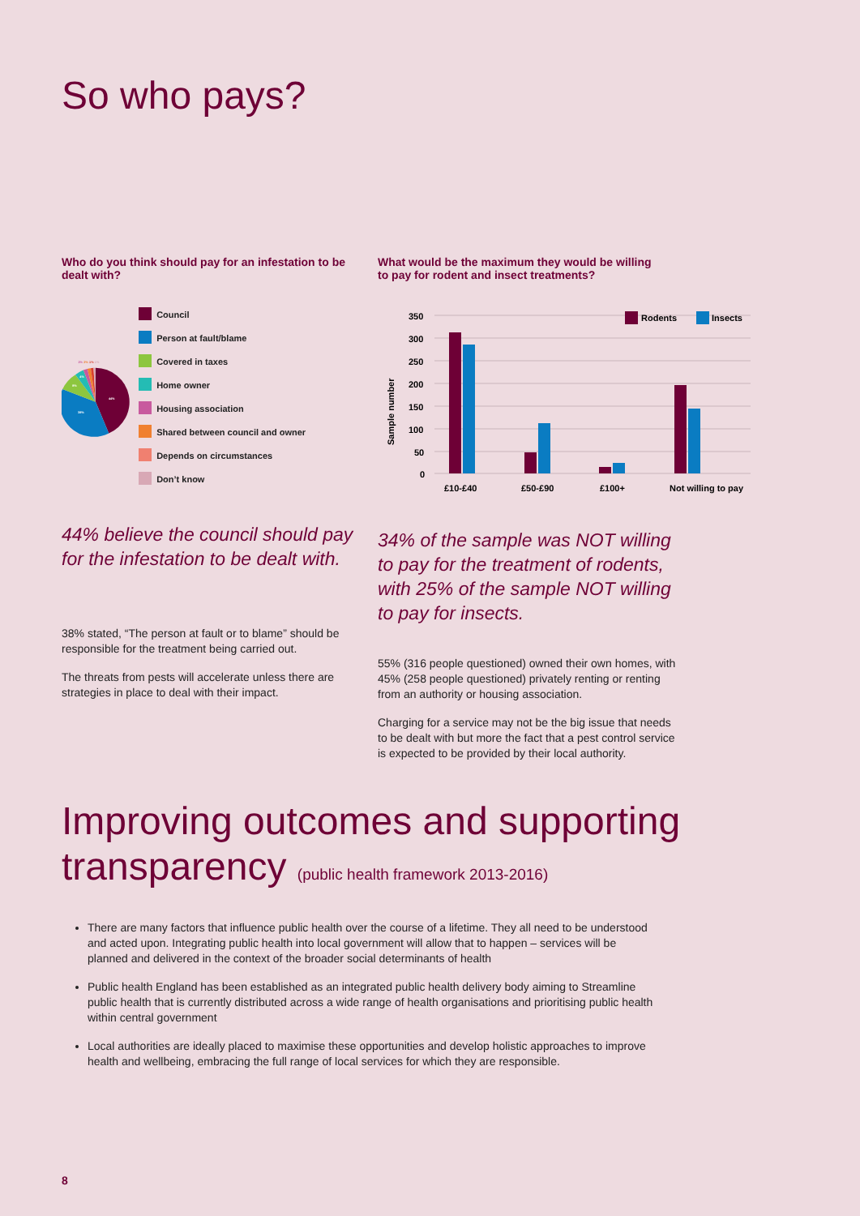So who pays?
Who do you think should pay for an infestation to be dealt with?
2%
2%
1%
1%
44%
38%
8%
4%
Council
Person at fault/blame
Covered in taxes
Home owner
Housing association
Shared between council and owner
Depends on circumstances
Don’t know
44% believe the council should pay for the infestation to be dealt with.
38% stated, “The person at fault or to blame” should be responsible for the treatment being carried out.
The threats from pests will accelerate unless there are strategies in place to deal with their impact.
What would be the maximum they would be willing
to pay for rodent and insect treatments?
350
300
250
200
150
100
50
0
Sample number
£10-£40
£50-£90
£100+
Not willing to pay
Rodents
Insects
34% of the sample was NOT willing to pay for the treatment of rodents, with 25% of the sample NOT willing to pay for insects.
55% (316 people questioned) owned their own homes, with 45% (258 people questioned) privately renting or renting from an authority or housing association.
Charging for a service may not be the big issue that needs to be dealt with but more the fact that a pest control service is expected to be provided by their local authority.
Improving outcomes and supporting
transparency (public health framework 2013-2016)
There are many factors that influence public health over the course of a lifetime. They all need to be understood and acted upon. Integrating public health into local government will allow that to happen – services will be planned and delivered in the context of the broader social determinants of health
Public health England has been established as an integrated public health delivery body aiming to Streamline public health that is currently distributed across a wide range of health organisations and prioritising public health within central government
Local authorities are ideally placed to maximise these opportunities and develop holistic approaches to improve health and wellbeing, embracing the full range of local services for which they are responsible.
8